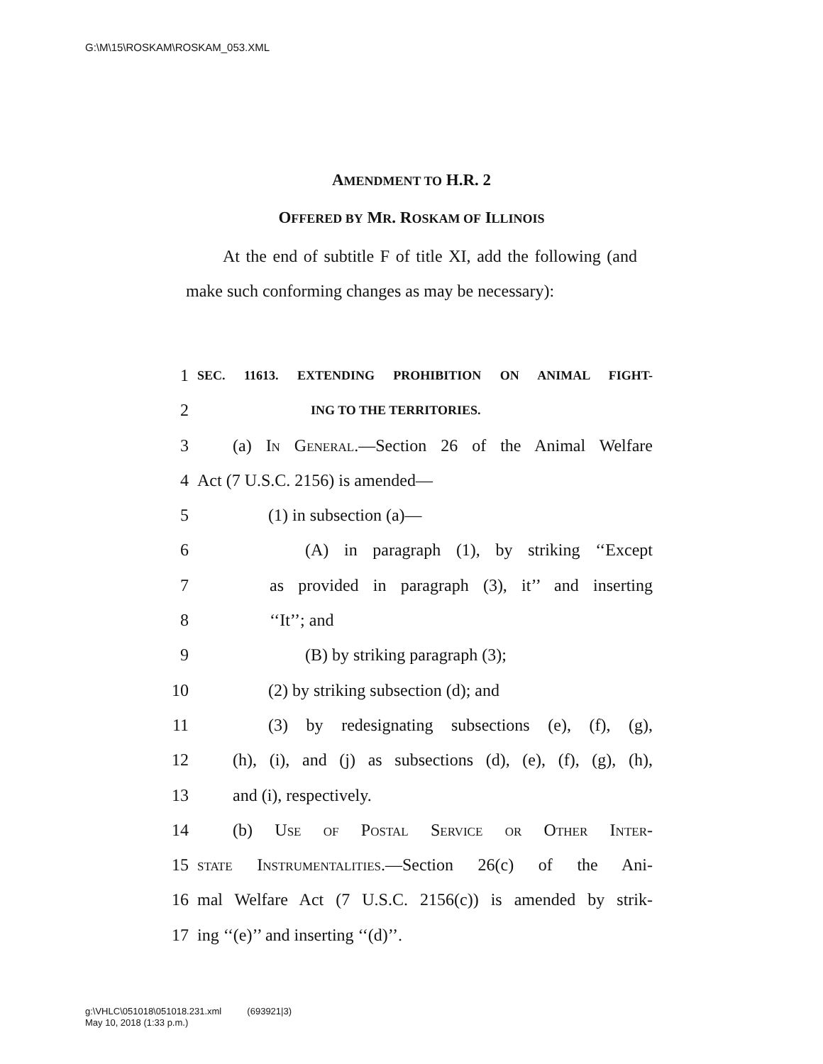G:\M\15\ROSKAM\ROSKAM_053.XML
AMENDMENT TO H.R. 2
OFFERED BY MR. ROSKAM OF ILLINOIS
At the end of subtitle F of title XI, add the following (and make such conforming changes as may be necessary):
1 SEC. 11613. EXTENDING PROHIBITION ON ANIMAL FIGHT-
2 ING TO THE TERRITORIES.
3 (a) In General.—Section 26 of the Animal Welfare
4 Act (7 U.S.C. 2156) is amended—
5 (1) in subsection (a)—
6 (A) in paragraph (1), by striking ‘‘Except
7 as provided in paragraph (3), it’’ and inserting
8 ‘‘It’’; and
9 (B) by striking paragraph (3);
10 (2) by striking subsection (d); and
11 (3) by redesignating subsections (e), (f), (g),
12 (h), (i), and (j) as subsections (d), (e), (f), (g), (h),
13 and (i), respectively.
14 (b) Use of Postal Service or Other Inter-
15 state Instrumentalities.—Section 26(c) of the Ani-
16 mal Welfare Act (7 U.S.C. 2156(c)) is amended by strik-
17 ing ‘‘(e)’’ and inserting ‘‘(d)’’.
g:\VHLC\051018\051018.231.xml (693921|3)
May 10, 2018 (1:33 p.m.)